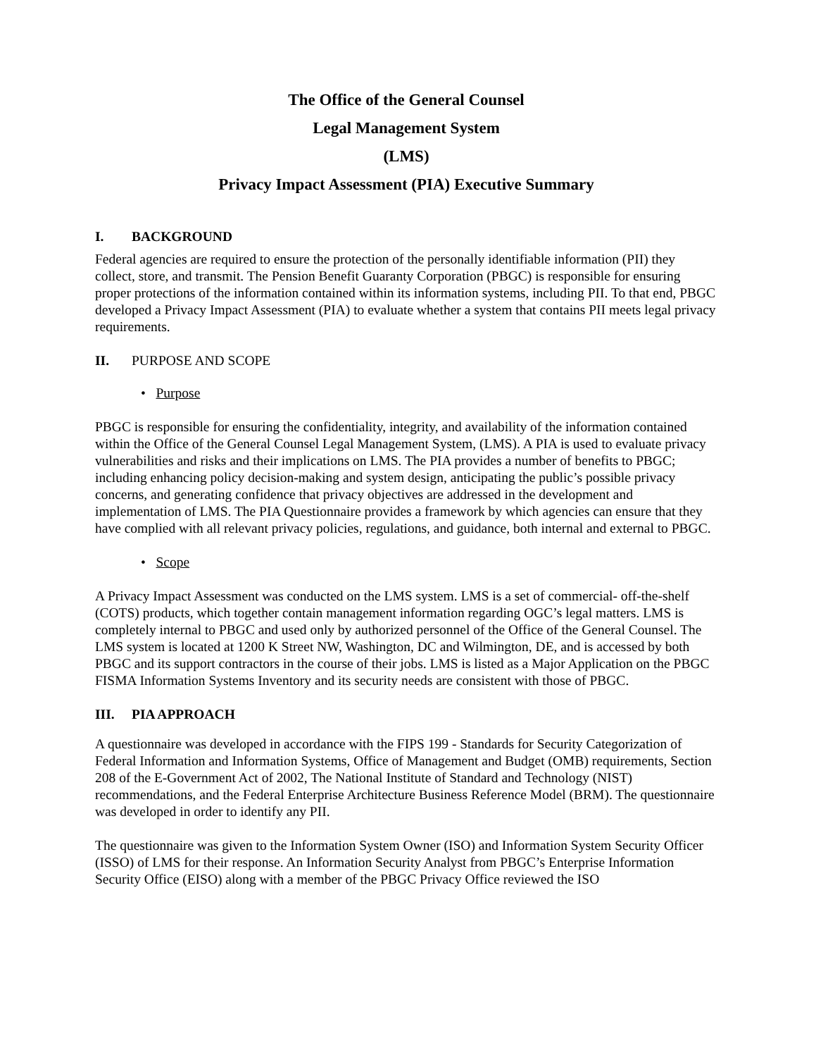The Office of the General Counsel
Legal Management System
(LMS)
Privacy Impact Assessment (PIA) Executive Summary
I. BACKGROUND
Federal agencies are required to ensure the protection of the personally identifiable information (PII) they collect, store, and transmit. The Pension Benefit Guaranty Corporation (PBGC) is responsible for ensuring proper protections of the information contained within its information systems, including PII. To that end, PBGC developed a Privacy Impact Assessment (PIA) to evaluate whether a system that contains PII meets legal privacy requirements.
II. PURPOSE AND SCOPE
• Purpose
PBGC is responsible for ensuring the confidentiality, integrity, and availability of the information contained within the Office of the General Counsel Legal Management System, (LMS). A PIA is used to evaluate privacy vulnerabilities and risks and their implications on LMS. The PIA provides a number of benefits to PBGC; including enhancing policy decision-making and system design, anticipating the public’s possible privacy concerns, and generating confidence that privacy objectives are addressed in the development and implementation of LMS. The PIA Questionnaire provides a framework by which agencies can ensure that they have complied with all relevant privacy policies, regulations, and guidance, both internal and external to PBGC.
• Scope
A Privacy Impact Assessment was conducted on the LMS system. LMS is a set of commercial- off-the-shelf (COTS) products, which together contain management information regarding OGC’s legal matters. LMS is completely internal to PBGC and used only by authorized personnel of the Office of the General Counsel. The LMS system is located at 1200 K Street NW, Washington, DC and Wilmington, DE, and is accessed by both PBGC and its support contractors in the course of their jobs. LMS is listed as a Major Application on the PBGC FISMA Information Systems Inventory and its security needs are consistent with those of PBGC.
III. PIA APPROACH
A questionnaire was developed in accordance with the FIPS 199 - Standards for Security Categorization of Federal Information and Information Systems, Office of Management and Budget (OMB) requirements, Section 208 of the E-Government Act of 2002, The National Institute of Standard and Technology (NIST) recommendations, and the Federal Enterprise Architecture Business Reference Model (BRM). The questionnaire was developed in order to identify any PII.
The questionnaire was given to the Information System Owner (ISO) and Information System Security Officer (ISSO) of LMS for their response. An Information Security Analyst from PBGC’s Enterprise Information Security Office (EISO) along with a member of the PBGC Privacy Office reviewed the ISO